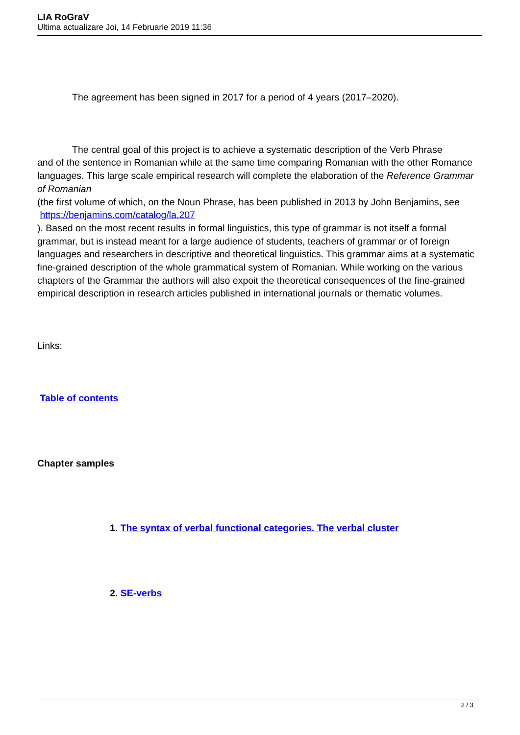LIA RoGraV
Ultima actualizare Joi, 14 Februarie 2019 11:36
The agreement has been signed in 2017 for a period of 4 years (2017–2020).
The central goal of this project is to achieve a systematic description of the Verb Phrase
and of the sentence in Romanian while at the same time comparing Romanian with the other Romance languages. This large scale empirical research will complete the elaboration of the Reference Grammar of Romanian
(the first volume of which, on the Noun Phrase, has been published in 2013 by John Benjamins, see
https://benjamins.com/catalog/la.207
). Based on the most recent results in formal linguistics, this type of grammar is not itself a formal grammar, but is instead meant for a large audience of students, teachers of grammar or of foreign languages and researchers in descriptive and theoretical linguistics. This grammar aims at a systematic fine-grained description of the whole grammatical system of Romanian. While working on the various chapters of the Grammar the authors will also expoit the theoretical consequences of the fine-grained empirical description in research articles published in international journals or thematic volumes.
Links:
Table of contents
Chapter samples
1. The syntax of verbal functional categories. The verbal cluster
2. SE-verbs
2 / 3